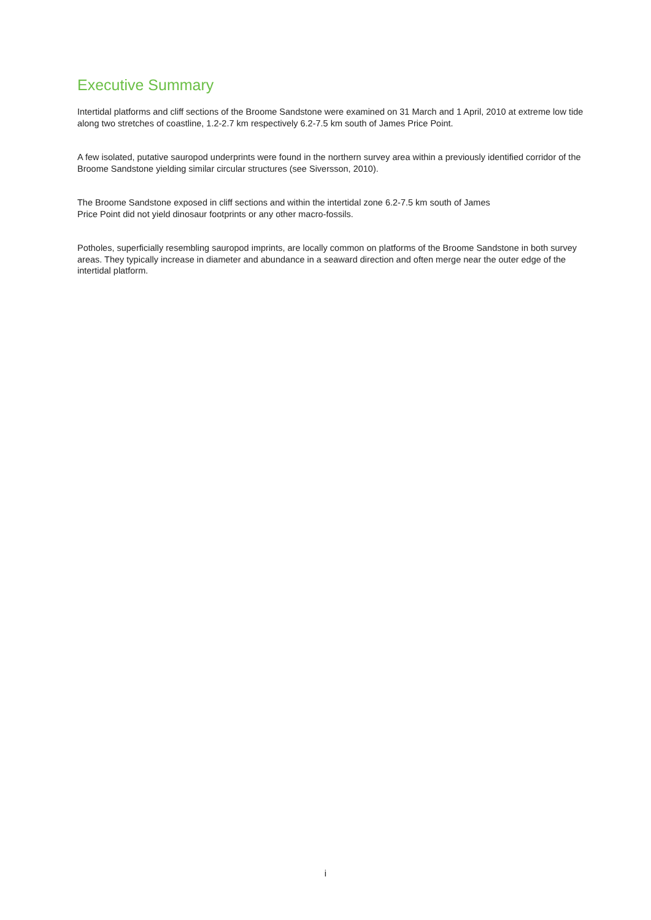Executive Summary
Intertidal platforms and cliff sections of the Broome Sandstone were examined on 31 March and 1 April, 2010 at extreme low tide along two stretches of coastline, 1.2-2.7 km respectively 6.2-7.5 km south of James Price Point.
A few isolated, putative sauropod underprints were found in the northern survey area within a previously identified corridor of the Broome Sandstone yielding similar circular structures (see Siversson, 2010).
The Broome Sandstone exposed in cliff sections and within the intertidal zone 6.2-7.5 km south of James
Price Point did not yield dinosaur footprints or any other macro-fossils.
Potholes, superficially resembling sauropod imprints, are locally common on platforms of the Broome Sandstone in both survey areas. They typically increase in diameter and abundance in a seaward direction and often merge near the outer edge of the intertidal platform.
i